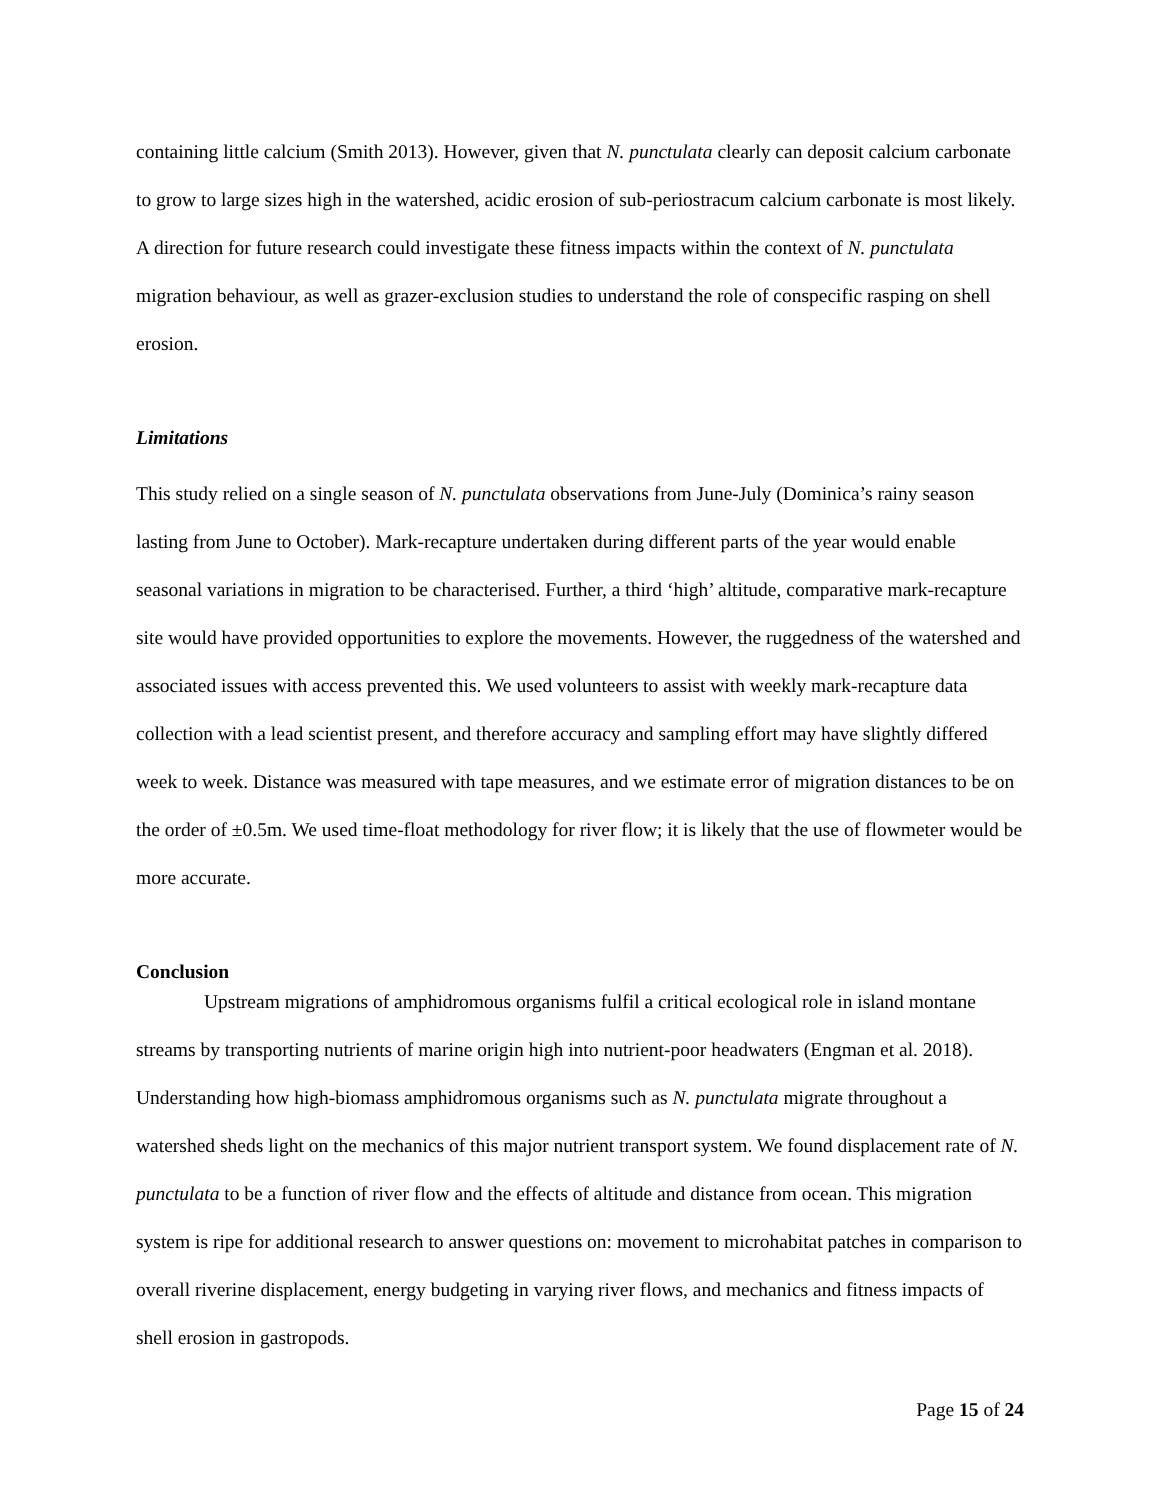containing little calcium (Smith 2013). However, given that N. punctulata clearly can deposit calcium carbonate to grow to large sizes high in the watershed, acidic erosion of sub-periostracum calcium carbonate is most likely. A direction for future research could investigate these fitness impacts within the context of N. punctulata migration behaviour, as well as grazer-exclusion studies to understand the role of conspecific rasping on shell erosion.
Limitations
This study relied on a single season of N. punctulata observations from June-July (Dominica’s rainy season lasting from June to October). Mark-recapture undertaken during different parts of the year would enable seasonal variations in migration to be characterised. Further, a third ‘high’ altitude, comparative mark-recapture site would have provided opportunities to explore the movements. However, the ruggedness of the watershed and associated issues with access prevented this. We used volunteers to assist with weekly mark-recapture data collection with a lead scientist present, and therefore accuracy and sampling effort may have slightly differed week to week. Distance was measured with tape measures, and we estimate error of migration distances to be on the order of ±0.5m. We used time-float methodology for river flow; it is likely that the use of flowmeter would be more accurate.
Conclusion
Upstream migrations of amphidromous organisms fulfil a critical ecological role in island montane streams by transporting nutrients of marine origin high into nutrient-poor headwaters (Engman et al. 2018). Understanding how high-biomass amphidromous organisms such as N. punctulata migrate throughout a watershed sheds light on the mechanics of this major nutrient transport system. We found displacement rate of N. punctulata to be a function of river flow and the effects of altitude and distance from ocean. This migration system is ripe for additional research to answer questions on: movement to microhabitat patches in comparison to overall riverine displacement, energy budgeting in varying river flows, and mechanics and fitness impacts of shell erosion in gastropods.
Page 15 of 24